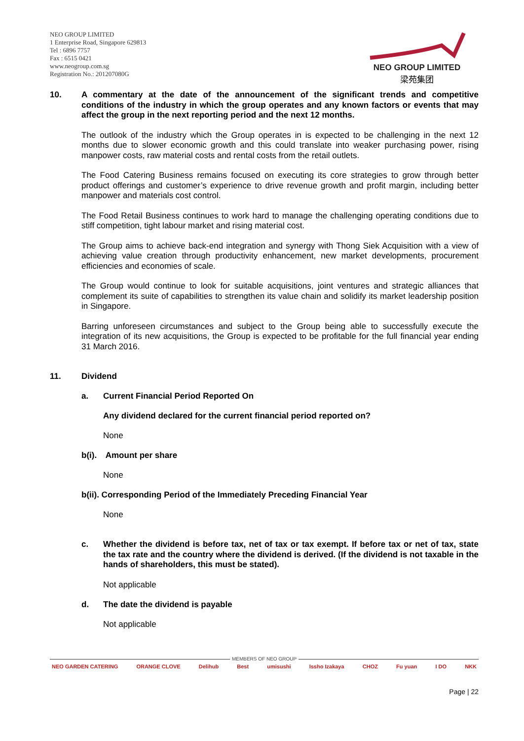NEO GROUP LIMITED
1 Enterprise Road, Singapore 629813
Tel : 6896 7757
Fax : 6515 0421
www.neogroup.com.sg
Registration No.: 201207080G
NEO GROUP LIMITED
梁苑集团
10.
A commentary at the date of the announcement of the significant trends and competitive conditions of the industry in which the group operates and any known factors or events that may affect the group in the next reporting period and the next 12 months.
The outlook of the industry which the Group operates in is expected to be challenging in the next 12 months due to slower economic growth and this could translate into weaker purchasing power, rising manpower costs, raw material costs and rental costs from the retail outlets.
The Food Catering Business remains focused on executing its core strategies to grow through better product offerings and customer’s experience to drive revenue growth and profit margin, including better manpower and materials cost control.
The Food Retail Business continues to work hard to manage the challenging operating conditions due to stiff competition, tight labour market and rising material cost.
The Group aims to achieve back-end integration and synergy with Thong Siek Acquisition with a view of achieving value creation through productivity enhancement, new market developments, procurement efficiencies and economies of scale.
The Group would continue to look for suitable acquisitions, joint ventures and strategic alliances that complement its suite of capabilities to strengthen its value chain and solidify its market leadership position in Singapore.
Barring unforeseen circumstances and subject to the Group being able to successfully execute the integration of its new acquisitions, the Group is expected to be profitable for the full financial year ending 31 March 2016.
11. Dividend
a. Current Financial Period Reported On
Any dividend declared for the current financial period reported on?
None
b(i).
Amount per share
None
b(ii). Corresponding Period of the Immediately Preceding Financial Year
None
c.
Whether the dividend is before tax, net of tax or tax exempt. If before tax or net of tax, state the tax rate and the country where the dividend is derived. (If the dividend is not taxable in the hands of shareholders, this must be stated).
Not applicable
d. The date the dividend is payable
Not applicable
MEMBERS OF NEO GROUP
NEO GARDEN CATERING ORANGE CLOVE Delihub Best umisushi Issho Izakaya CHOZ Fu yuan I DO NKK
Page | 22